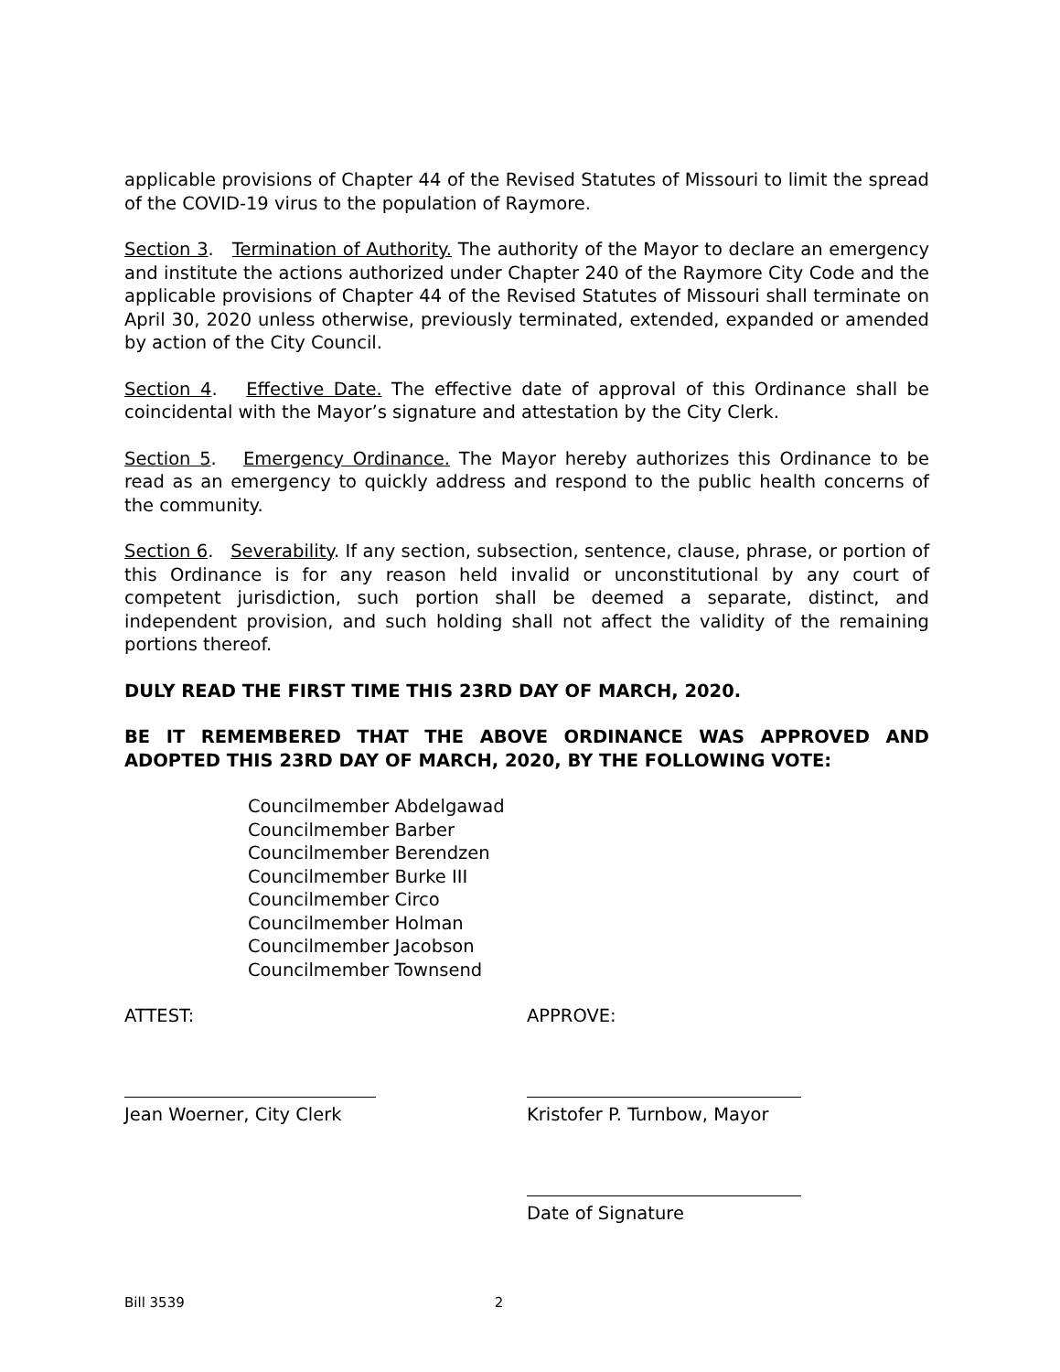applicable provisions of Chapter 44 of the Revised Statutes of Missouri to limit the spread of the COVID-19 virus to the population of Raymore.
Section 3. Termination of Authority. The authority of the Mayor to declare an emergency and institute the actions authorized under Chapter 240 of the Raymore City Code and the applicable provisions of Chapter 44 of the Revised Statutes of Missouri shall terminate on April 30, 2020 unless otherwise, previously terminated, extended, expanded or amended by action of the City Council.
Section 4. Effective Date. The effective date of approval of this Ordinance shall be coincidental with the Mayor’s signature and attestation by the City Clerk.
Section 5. Emergency Ordinance. The Mayor hereby authorizes this Ordinance to be read as an emergency to quickly address and respond to the public health concerns of the community.
Section 6. Severability. If any section, subsection, sentence, clause, phrase, or portion of this Ordinance is for any reason held invalid or unconstitutional by any court of competent jurisdiction, such portion shall be deemed a separate, distinct, and independent provision, and such holding shall not affect the validity of the remaining portions thereof.
DULY READ THE FIRST TIME THIS 23RD DAY OF MARCH, 2020.
BE IT REMEMBERED THAT THE ABOVE ORDINANCE WAS APPROVED AND ADOPTED THIS 23RD DAY OF MARCH, 2020, BY THE FOLLOWING VOTE:
Councilmember Abdelgawad
Councilmember Barber
Councilmember Berendzen
Councilmember Burke III
Councilmember Circo
Councilmember Holman
Councilmember Jacobson
Councilmember Townsend
ATTEST: APPROVE:
Jean Woerner, City Clerk
Kristofer P. Turnbow, Mayor
Date of Signature
Bill 3539 2